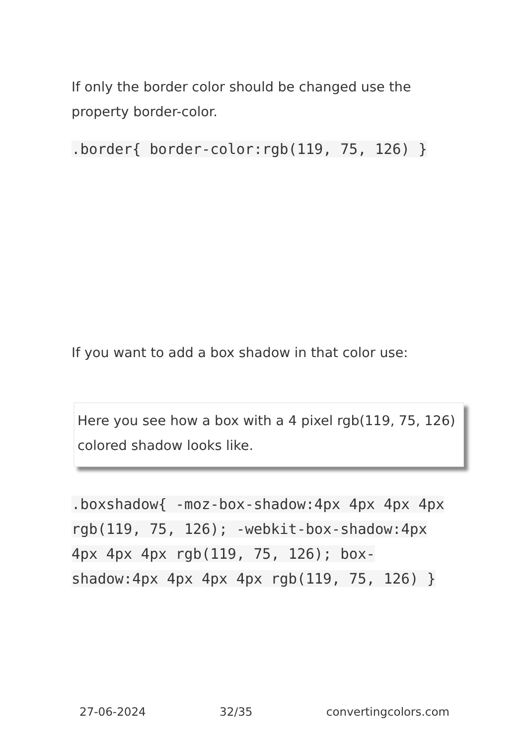If only the border color should be changed use the property border-color.
.border{ border-color:rgb(119, 75, 126) }
If you want to add a box shadow in that color use:
Here you see how a box with a 4 pixel rgb(119, 75, 126) colored shadow looks like.
.boxshadow{ -moz-box-shadow:4px 4px 4px 4px rgb(119, 75, 126); -webkit-box-shadow:4px 4px 4px 4px rgb(119, 75, 126); box-shadow:4px 4px 4px 4px rgb(119, 75, 126) }
27-06-2024 32/35 convertingcolors.com